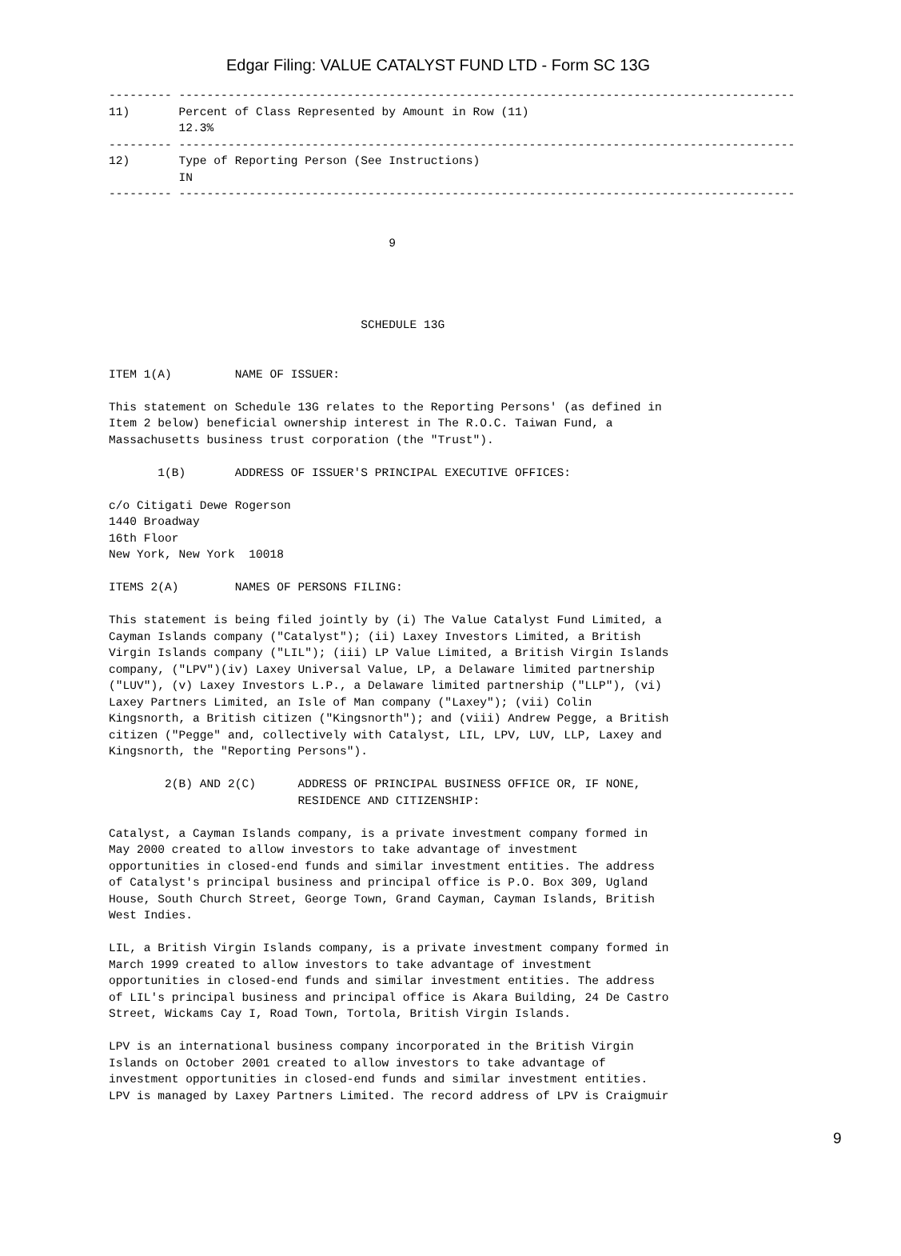Edgar Filing: VALUE CATALYST FUND LTD - Form SC 13G
--------- ----------------------------------------------------------------------------------------
11)       Percent of Class Represented by Amount in Row (11)
          12.3%
--------- ----------------------------------------------------------------------------------------
12)       Type of Reporting Person (See Instructions)
          IN
--------- ----------------------------------------------------------------------------------------


                                        9




                                    SCHEDULE 13G


ITEM 1(A)         NAME OF ISSUER:

This statement on Schedule 13G relates to the Reporting Persons' (as defined in
Item 2 below) beneficial ownership interest in The R.O.C. Taiwan Fund, a
Massachusetts business trust corporation (the "Trust").

       1(B)       ADDRESS OF ISSUER'S PRINCIPAL EXECUTIVE OFFICES:

c/o Citigati Dewe Rogerson
1440 Broadway
16th Floor
New York, New York  10018

ITEMS 2(A)        NAMES OF PERSONS FILING:

This statement is being filed jointly by (i) The Value Catalyst Fund Limited, a
Cayman Islands company ("Catalyst"); (ii) Laxey Investors Limited, a British
Virgin Islands company ("LIL"); (iii) LP Value Limited, a British Virgin Islands
company, ("LPV")(iv) Laxey Universal Value, LP, a Delaware limited partnership
("LUV"), (v) Laxey Investors L.P., a Delaware limited partnership ("LLP"), (vi)
Laxey Partners Limited, an Isle of Man company ("Laxey"); (vii) Colin
Kingsnorth, a British citizen ("Kingsnorth"); and (viii) Andrew Pegge, a British
citizen ("Pegge" and, collectively with Catalyst, LIL, LPV, LUV, LLP, Laxey and
Kingsnorth, the "Reporting Persons").

        2(B) AND 2(C)      ADDRESS OF PRINCIPAL BUSINESS OFFICE OR, IF NONE,
                           RESIDENCE AND CITIZENSHIP:

Catalyst, a Cayman Islands company, is a private investment company formed in
May 2000 created to allow investors to take advantage of investment
opportunities in closed-end funds and similar investment entities. The address
of Catalyst's principal business and principal office is P.O. Box 309, Ugland
House, South Church Street, George Town, Grand Cayman, Cayman Islands, British
West Indies.

LIL, a British Virgin Islands company, is a private investment company formed in
March 1999 created to allow investors to take advantage of investment
opportunities in closed-end funds and similar investment entities. The address
of LIL's principal business and principal office is Akara Building, 24 De Castro
Street, Wickams Cay I, Road Town, Tortola, British Virgin Islands.

LPV is an international business company incorporated in the British Virgin
Islands on October 2001 created to allow investors to take advantage of
investment opportunities in closed-end funds and similar investment entities.
LPV is managed by Laxey Partners Limited. The record address of LPV is Craigmuir
9